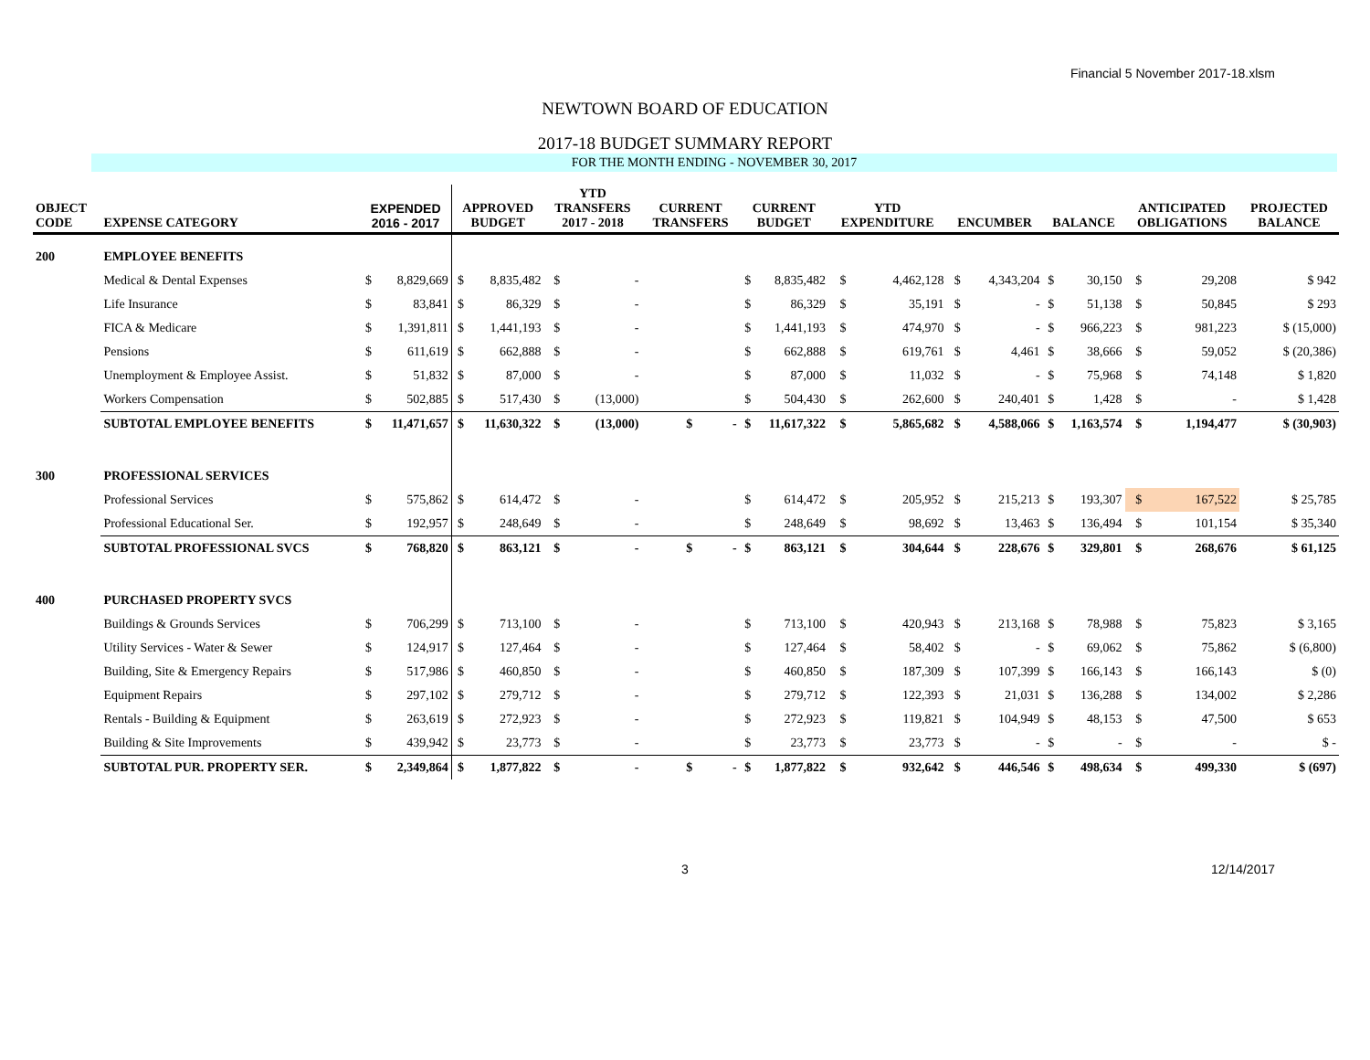Financial 5 November 2017-18.xlsm
NEWTOWN BOARD OF EDUCATION
2017-18 BUDGET SUMMARY REPORT
FOR THE MONTH ENDING - NOVEMBER 30, 2017
| OBJECT CODE | EXPENSE CATEGORY | EXPENDED 2016 - 2017 | | APPROVED BUDGET | | YTD TRANSFERS 2017 - 2018 | | CURRENT TRANSFERS | | CURRENT BUDGET | | YTD EXPENDITURE | | ENCUMBER | | BALANCE | | ANTICIPATED OBLIGATIONS | | PROJECTED BALANCE |
| --- | --- | --- | --- | --- | --- | --- | --- | --- | --- | --- | --- | --- | --- | --- | --- | --- | --- | --- | --- | --- |
| 200 | EMPLOYEE BENEFITS | | | | | | | | | | | | | | | | | | | |
| | Medical & Dental Expenses | $ | 8,829,669 | $ | 8,835,482 | $ | - | | | $ | 8,835,482 | $ | 4,462,128 | $ | 4,343,204 | $ | 30,150 | $ | 29,208 | $ 942 |
| | Life Insurance | $ | 83,841 | $ | 86,329 | $ | - | | | $ | 86,329 | $ | 35,191 | $ | - | $ | 51,138 | $ | 50,845 | $ 293 |
| | FICA & Medicare | $ | 1,391,811 | $ | 1,441,193 | $ | - | | | $ | 1,441,193 | $ | 474,970 | $ | - | $ | 966,223 | $ | 981,223 | $ (15,000) |
| | Pensions | $ | 611,619 | $ | 662,888 | $ | - | | | $ | 662,888 | $ | 619,761 | $ | 4,461 | $ | 38,666 | $ | 59,052 | $ (20,386) |
| | Unemployment & Employee Assist. | $ | 51,832 | $ | 87,000 | $ | - | | | $ | 87,000 | $ | 11,032 | $ | - | $ | 75,968 | $ | 74,148 | $ 1,820 |
| | Workers Compensation | $ | 502,885 | $ | 517,430 | $ | (13,000) | | | $ | 504,430 | $ | 262,600 | $ | 240,401 | $ | 1,428 | $ | - | $ 1,428 |
| | SUBTOTAL EMPLOYEE BENEFITS | $ | 11,471,657 | $ | 11,630,322 | $ | (13,000) | $ | - | $ | 11,617,322 | $ | 5,865,682 | $ | 4,588,066 | $ | 1,163,574 | $ | 1,194,477 | $ (30,903) |
| 300 | PROFESSIONAL SERVICES | | | | | | | | | | | | | | | | | | | |
| | Professional Services | $ | 575,862 | $ | 614,472 | $ | - | | | $ | 614,472 | $ | 205,952 | $ | 215,213 | $ | 193,307 | $ | 167,522 | $ 25,785 |
| | Professional Educational Ser. | $ | 192,957 | $ | 248,649 | $ | - | | | $ | 248,649 | $ | 98,692 | $ | 13,463 | $ | 136,494 | $ | 101,154 | $ 35,340 |
| | SUBTOTAL PROFESSIONAL SVCS | $ | 768,820 | $ | 863,121 | $ | - | $ | - | $ | 863,121 | $ | 304,644 | $ | 228,676 | $ | 329,801 | $ | 268,676 | $ 61,125 |
| 400 | PURCHASED PROPERTY SVCS | | | | | | | | | | | | | | | | | | | |
| | Buildings & Grounds Services | $ | 706,299 | $ | 713,100 | $ | - | | | $ | 713,100 | $ | 420,943 | $ | 213,168 | $ | 78,988 | $ | 75,823 | $ 3,165 |
| | Utility Services - Water & Sewer | $ | 124,917 | $ | 127,464 | $ | - | | | $ | 127,464 | $ | 58,402 | $ | - | $ | 69,062 | $ | 75,862 | $ (6,800) |
| | Building, Site & Emergency Repairs | $ | 517,986 | $ | 460,850 | $ | - | | | $ | 460,850 | $ | 187,309 | $ | 107,399 | $ | 166,143 | $ | 166,143 | $ (0) |
| | Equipment Repairs | $ | 297,102 | $ | 279,712 | $ | - | | | $ | 279,712 | $ | 122,393 | $ | 21,031 | $ | 136,288 | $ | 134,002 | $ 2,286 |
| | Rentals - Building & Equipment | $ | 263,619 | $ | 272,923 | $ | - | | | $ | 272,923 | $ | 119,821 | $ | 104,949 | $ | 48,153 | $ | 47,500 | $ 653 |
| | Building & Site Improvements | $ | 439,942 | $ | 23,773 | $ | - | | | $ | 23,773 | $ | 23,773 | $ | - | $ | - | $ | - | $ - |
| | SUBTOTAL PUR. PROPERTY SER. | $ | 2,349,864 | $ | 1,877,822 | $ | - | $ | - | $ | 1,877,822 | $ | 932,642 | $ | 446,546 | $ | 498,634 | $ | 499,330 | $ (697) |
3 12/14/2017